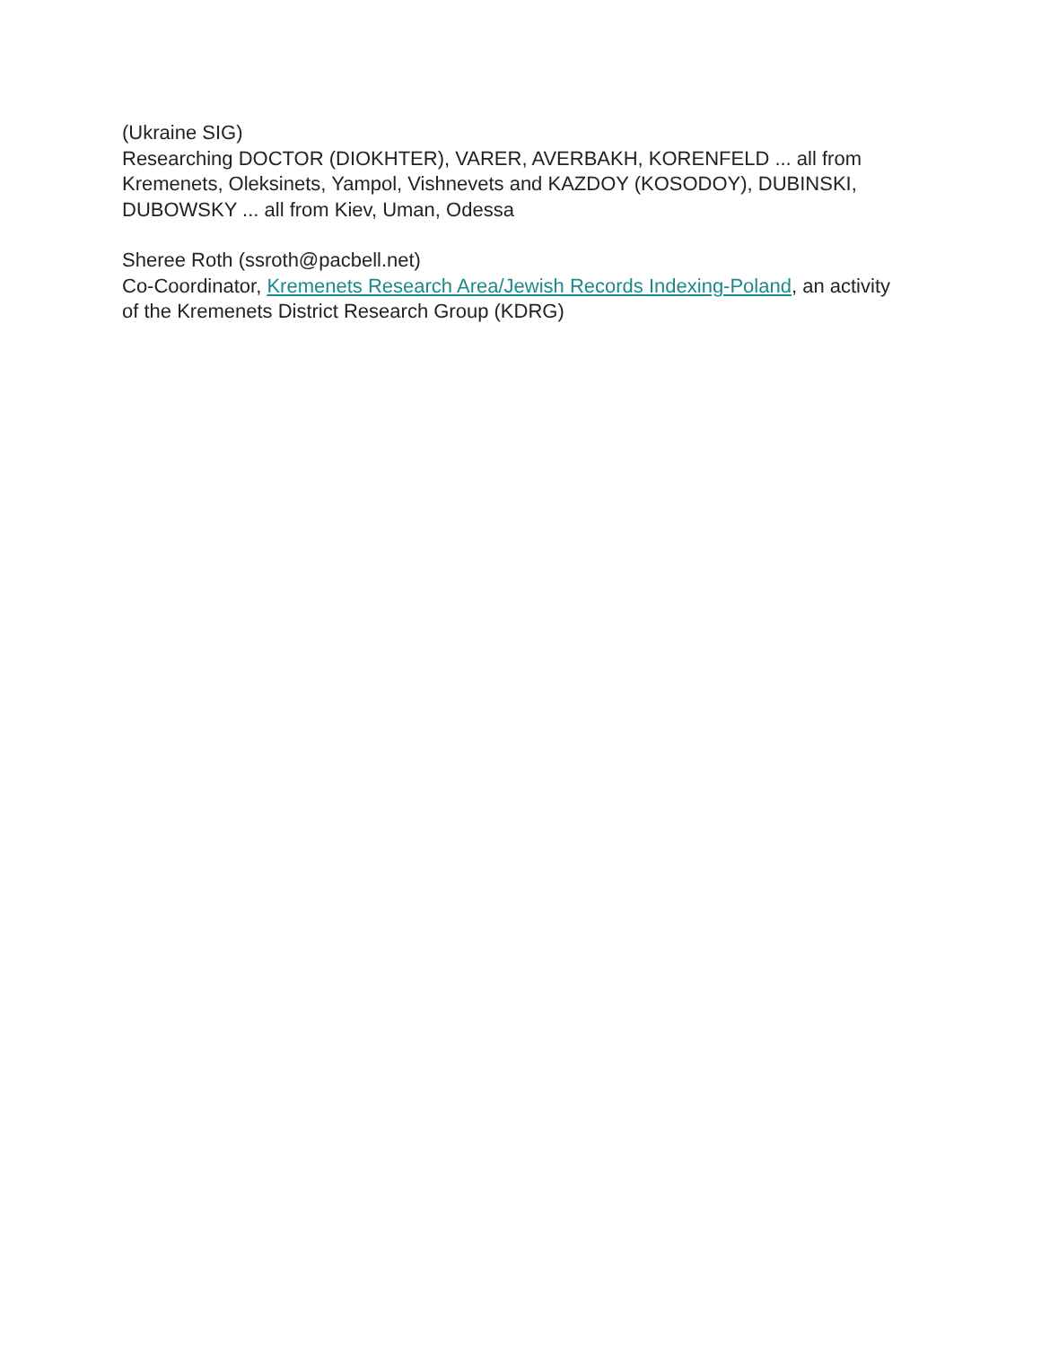(Ukraine SIG)
Researching DOCTOR (DIOKHTER), VARER, AVERBAKH, KORENFELD ... all from Kremenets, Oleksinets, Yampol, Vishnevets and KAZDOY (KOSODOY), DUBINSKI, DUBOWSKY ... all from Kiev, Uman, Odessa
Sheree Roth (ssroth@pacbell.net)
Co-Coordinator, Kremenets Research Area/Jewish Records Indexing-Poland, an activity of the Kremenets District Research Group (KDRG)